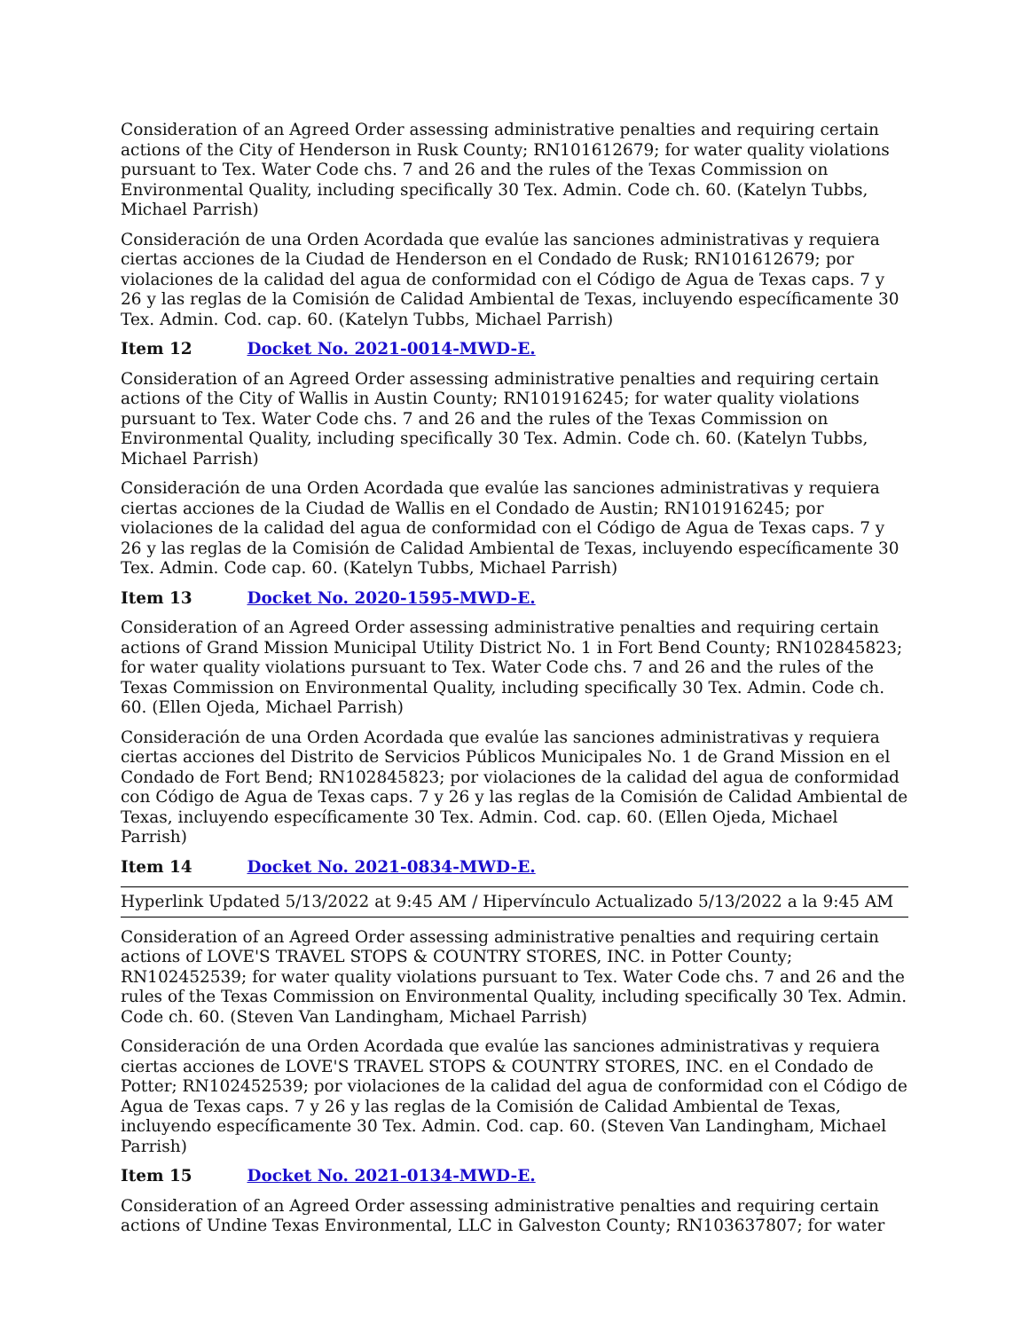Consideration of an Agreed Order assessing administrative penalties and requiring certain actions of the City of Henderson in Rusk County; RN101612679; for water quality violations pursuant to Tex. Water Code chs. 7 and 26 and the rules of the Texas Commission on Environmental Quality, including specifically 30 Tex. Admin. Code ch. 60. (Katelyn Tubbs, Michael Parrish)
Consideración de una Orden Acordada que evalúe las sanciones administrativas y requiera ciertas acciones de la Ciudad de Henderson en el Condado de Rusk; RN101612679; por violaciones de la calidad del agua de conformidad con el Código de Agua de Texas caps. 7 y 26 y las reglas de la Comisión de Calidad Ambiental de Texas, incluyendo específicamente 30 Tex. Admin. Cod. cap. 60. (Katelyn Tubbs, Michael Parrish)
Item 12 Docket No. 2021-0014-MWD-E.
Consideration of an Agreed Order assessing administrative penalties and requiring certain actions of the City of Wallis in Austin County; RN101916245; for water quality violations pursuant to Tex. Water Code chs. 7 and 26 and the rules of the Texas Commission on Environmental Quality, including specifically 30 Tex. Admin. Code ch. 60. (Katelyn Tubbs, Michael Parrish)
Consideración de una Orden Acordada que evalúe las sanciones administrativas y requiera ciertas acciones de la Ciudad de Wallis en el Condado de Austin; RN101916245; por violaciones de la calidad del agua de conformidad con el Código de Agua de Texas caps. 7 y 26 y las reglas de la Comisión de Calidad Ambiental de Texas, incluyendo específicamente 30 Tex. Admin. Code cap. 60. (Katelyn Tubbs, Michael Parrish)
Item 13 Docket No. 2020-1595-MWD-E.
Consideration of an Agreed Order assessing administrative penalties and requiring certain actions of Grand Mission Municipal Utility District No. 1 in Fort Bend County; RN102845823; for water quality violations pursuant to Tex. Water Code chs. 7 and 26 and the rules of the Texas Commission on Environmental Quality, including specifically 30 Tex. Admin. Code ch. 60. (Ellen Ojeda, Michael Parrish)
Consideración de una Orden Acordada que evalúe las sanciones administrativas y requiera ciertas acciones del Distrito de Servicios Públicos Municipales No. 1 de Grand Mission en el Condado de Fort Bend; RN102845823; por violaciones de la calidad del agua de conformidad con Código de Agua de Texas caps. 7 y 26 y las reglas de la Comisión de Calidad Ambiental de Texas, incluyendo específicamente 30 Tex. Admin. Cod. cap. 60. (Ellen Ojeda, Michael Parrish)
Item 14 Docket No. 2021-0834-MWD-E.
Hyperlink Updated 5/13/2022 at 9:45 AM / Hipervínculo Actualizado 5/13/2022 a la 9:45 AM
Consideration of an Agreed Order assessing administrative penalties and requiring certain actions of LOVE'S TRAVEL STOPS & COUNTRY STORES, INC. in Potter County; RN102452539; for water quality violations pursuant to Tex. Water Code chs. 7 and 26 and the rules of the Texas Commission on Environmental Quality, including specifically 30 Tex. Admin. Code ch. 60. (Steven Van Landingham, Michael Parrish)
Consideración de una Orden Acordada que evalúe las sanciones administrativas y requiera ciertas acciones de LOVE'S TRAVEL STOPS & COUNTRY STORES, INC. en el Condado de Potter; RN102452539; por violaciones de la calidad del agua de conformidad con el Código de Agua de Texas caps. 7 y 26 y las reglas de la Comisión de Calidad Ambiental de Texas, incluyendo específicamente 30 Tex. Admin. Cod. cap. 60. (Steven Van Landingham, Michael Parrish)
Item 15 Docket No. 2021-0134-MWD-E.
Consideration of an Agreed Order assessing administrative penalties and requiring certain actions of Undine Texas Environmental, LLC in Galveston County; RN103637807; for water